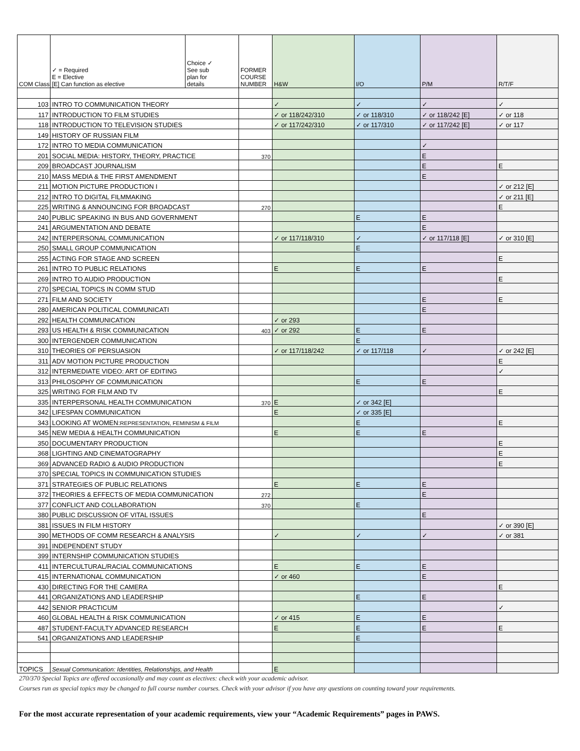| COM Class | ✓ = Required E = Elective [E] Can function as elective | Choice ✓ See sub plan for details | FORMER COURSE NUMBER | H&W | I/O | P/M | R/T/F |
| --- | --- | --- | --- | --- | --- | --- | --- |
| 103 | INTRO TO COMMUNICATION THEORY | | | ✓ | ✓ | ✓ | ✓ |
| 117 | INTRODUCTION TO FILM STUDIES | | | ✓ or 118/242/310 | ✓ or 118/310 | ✓ or 118/242 [E] | ✓ or 118 |
| 118 | INTRODUCTION TO TELEVISION STUDIES | | | ✓ or 117/242/310 | ✓ or 117/310 | ✓ or 117/242 [E] | ✓ or 117 |
| 149 | HISTORY OF RUSSIAN FILM | | | | | | |
| 172 | INTRO TO MEDIA COMMUNICATION | | | | | ✓ | |
| 201 | SOCIAL MEDIA: HISTORY, THEORY, PRACTICE | | 370 | | | E | |
| 209 | BROADCAST JOURNALISM | | | | | E | E |
| 210 | MASS MEDIA & THE FIRST AMENDMENT | | | | | E | |
| 211 | MOTION PICTURE PRODUCTION I | | | | | | ✓ or 212 [E] |
| 212 | INTRO TO DIGITAL FILMMAKING | | | | | | ✓ or 211 [E] |
| 225 | WRITING & ANNOUNCING FOR BROADCAST | | 270 | | | | E |
| 240 | PUBLIC SPEAKING IN BUS AND GOVERNMENT | | | | E | E | |
| 241 | ARGUMENTATION AND DEBATE | | | | | E | |
| 242 | INTERPERSONAL COMMUNICATION | | | ✓ or 117/118/310 | ✓ | ✓ or 117/118 [E] | ✓ or 310 [E] |
| 250 | SMALL GROUP COMMUNICATION | | | | E | | |
| 255 | ACTING FOR STAGE AND SCREEN | | | | | | E |
| 261 | INTRO TO PUBLIC RELATIONS | | | E | E | E | |
| 269 | INTRO TO AUDIO PRODUCTION | | | | | | E |
| 270 | SPECIAL TOPICS IN COMM STUD | | | | | | |
| 271 | FILM AND SOCIETY | | | | | E | E |
| 280 | AMERICAN POLITICAL COMMUNICATI | | | | | E | |
| 292 | HEALTH COMMUNICATION | | | ✓ or 293 | | | |
| 293 | US HEALTH & RISK COMMUNICATION | | 403 | ✓ or 292 | E | E | |
| 300 | INTERGENDER COMMUNICATION | | | | E | | |
| 310 | THEORIES OF PERSUASION | | | ✓ or 117/118/242 | ✓ or 117/118 | ✓ | ✓ or 242 [E] |
| 311 | ADV MOTION PICTURE PRODUCTION | | | | | | E |
| 312 | INTERMEDIATE VIDEO: ART OF EDITING | | | | | | ✓ |
| 313 | PHILOSOPHY OF COMMUNICATION | | | | E | E | |
| 325 | WRITING FOR FILM AND TV | | | | | | E |
| 335 | INTERPERSONAL HEALTH COMMUNICATION | | 370 | E | ✓ or 342 [E] | | |
| 342 | LIFESPAN COMMUNICATION | | | E | ✓ or 335 [E] | | |
| 343 | LOOKING AT WOMEN: REPRESENTATION, FEMINISM & FILM | | | | E | | E |
| 345 | NEW MEDIA & HEALTH COMMUNICATION | | | E | E | E | |
| 350 | DOCUMENTARY PRODUCTION | | | | | | E |
| 368 | LIGHTING AND CINEMATOGRAPHY | | | | | | E |
| 369 | ADVANCED RADIO & AUDIO PRODUCTION | | | | | | E |
| 370 | SPECIAL TOPICS IN COMMUNICATION STUDIES | | | | | | |
| 371 | STRATEGIES OF PUBLIC RELATIONS | | | E | E | E | |
| 372 | THEORIES & EFFECTS OF MEDIA COMMUNICATION | | 272 | | | E | |
| 377 | CONFLICT AND COLLABORATION | | 370 | | E | | |
| 380 | PUBLIC DISCUSSION OF VITAL ISSUES | | | | | E | |
| 381 | ISSUES IN FILM HISTORY | | | | | | ✓ or 390 [E] |
| 390 | METHODS OF COMM RESEARCH & ANALYSIS | | | ✓ | ✓ | ✓ | ✓ or 381 |
| 391 | INDEPENDENT STUDY | | | | | | |
| 399 | INTERNSHIP COMMUNICATION STUDIES | | | | | | |
| 411 | INTERCULTURAL/RACIAL COMMUNICATIONS | | | E | E | E | |
| 415 | INTERNATIONAL COMMUNICATION | | | ✓ or 460 | | E | |
| 430 | DIRECTING FOR THE CAMERA | | | | | | E |
| 441 | ORGANIZATIONS AND LEADERSHIP | | | | E | E | |
| 442 | SENIOR PRACTICUM | | | | | | ✓ |
| 460 | GLOBAL HEALTH & RISK COMMUNICATION | | | ✓ or 415 | E | E | |
| 487 | STUDENT-FACULTY ADVANCED RESEARCH | | | E | E | E | E |
| 541 | ORGANIZATIONS AND LEADERSHIP | | | | E | | |
| TOPICS | Sexual Communication: Identities, Relationships, and Health | | | E | | | |
270/370 Special Topics are offered occasionally and may count as electives: check with your academic advisor.
Courses run as special topics may be changed to full course number courses. Check with your advisor if you have any questions on counting toward your requirements.
For the most accurate representation of your academic requirements, view your “Academic Requirements” pages in PAWS.